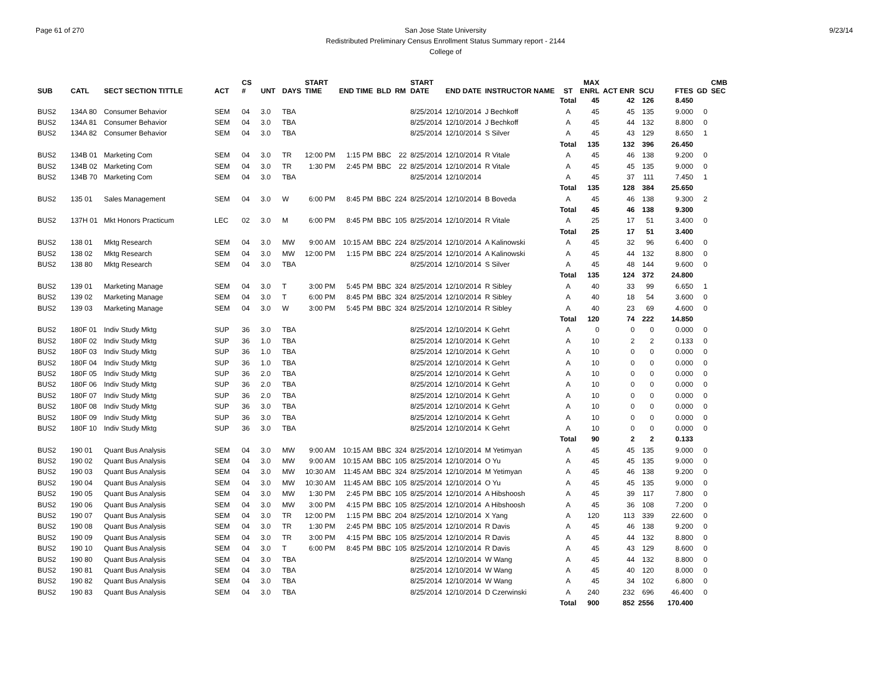Page 61 of 270 9/23/14 San Jose State University
Redistributed Preliminary Census Enrollment Status Summary report - 2144
College of
| SUB | CATL | SECT SECTION TITTLE | ACT | CS # | UNT | DAYS | START TIME | END TIME | BLD | RM | START DATE | END DATE | INSTRUCTOR NAME | ST | MAX ENRL | ACT ENR | SCU | FTES | GD | CMB SEC |
| --- | --- | --- | --- | --- | --- | --- | --- | --- | --- | --- | --- | --- | --- | --- | --- | --- | --- | --- | --- | --- |
| | | | | | | | | | | | | | | Total | 45 | 42 | 126 | 8.450 | | |
| BUS2 | 134A 80 | Consumer Behavior | SEM | 04 | 3.0 | TBA | | | | | 8/25/2014 | 12/10/2014 | J Bechkoff | A | 45 | 45 | 135 | 9.000 | 0 | |
| BUS2 | 134A 81 | Consumer Behavior | SEM | 04 | 3.0 | TBA | | | | | 8/25/2014 | 12/10/2014 | J Bechkoff | A | 45 | 44 | 132 | 8.800 | 0 | |
| BUS2 | 134A 82 | Consumer Behavior | SEM | 04 | 3.0 | TBA | | | | | 8/25/2014 | 12/10/2014 | S Silver | A | 45 | 43 | 129 | 8.650 | 1 | |
| | | | | | | | | | | | | | | Total | 135 | 132 | 396 | 26.450 | | |
| BUS2 | 134B 01 | Marketing Com | SEM | 04 | 3.0 | TR | 12:00 PM | 1:15 PM | BBC | 22 | 8/25/2014 | 12/10/2014 | R Vitale | A | 45 | 46 | 138 | 9.200 | 0 | |
| BUS2 | 134B 02 | Marketing Com | SEM | 04 | 3.0 | TR | 1:30 PM | 2:45 PM | BBC | 22 | 8/25/2014 | 12/10/2014 | R Vitale | A | 45 | 45 | 135 | 9.000 | 0 | |
| BUS2 | 134B 70 | Marketing Com | SEM | 04 | 3.0 | TBA | | | | | 8/25/2014 | 12/10/2014 | | A | 45 | 37 | 111 | 7.450 | 1 | |
| | | | | | | | | | | | | | | Total | 135 | 128 | 384 | 25.650 | | |
| BUS2 | 135 01 | Sales Management | SEM | 04 | 3.0 | W | 6:00 PM | 8:45 PM | BBC | 224 | 8/25/2014 | 12/10/2014 | B Boveda | A | 45 | 46 | 138 | 9.300 | 2 | |
| | | | | | | | | | | | | | | Total | 45 | 46 | 138 | 9.300 | | |
| BUS2 | 137H 01 | Mkt Honors Practicum | LEC | 02 | 3.0 | M | 6:00 PM | 8:45 PM | BBC | 105 | 8/25/2014 | 12/10/2014 | R Vitale | A | 25 | 17 | 51 | 3.400 | 0 | |
| | | | | | | | | | | | | | | Total | 25 | 17 | 51 | 3.400 | | |
| BUS2 | 138 01 | Mktg Research | SEM | 04 | 3.0 | MW | 9:00 AM | 10:15 AM | BBC | 224 | 8/25/2014 | 12/10/2014 | A Kalinowski | A | 45 | 32 | 96 | 6.400 | 0 | |
| BUS2 | 138 02 | Mktg Research | SEM | 04 | 3.0 | MW | 12:00 PM | 1:15 PM | BBC | 224 | 8/25/2014 | 12/10/2014 | A Kalinowski | A | 45 | 44 | 132 | 8.800 | 0 | |
| BUS2 | 138 80 | Mktg Research | SEM | 04 | 3.0 | TBA | | | | | 8/25/2014 | 12/10/2014 | S Silver | A | 45 | 48 | 144 | 9.600 | 0 | |
| | | | | | | | | | | | | | | Total | 135 | 124 | 372 | 24.800 | | |
| BUS2 | 139 01 | Marketing Manage | SEM | 04 | 3.0 | T | 3:00 PM | 5:45 PM | BBC | 324 | 8/25/2014 | 12/10/2014 | R Sibley | A | 40 | 33 | 99 | 6.650 | 1 | |
| BUS2 | 139 02 | Marketing Manage | SEM | 04 | 3.0 | T | 6:00 PM | 8:45 PM | BBC | 324 | 8/25/2014 | 12/10/2014 | R Sibley | A | 40 | 18 | 54 | 3.600 | 0 | |
| BUS2 | 139 03 | Marketing Manage | SEM | 04 | 3.0 | W | 3:00 PM | 5:45 PM | BBC | 324 | 8/25/2014 | 12/10/2014 | R Sibley | A | 40 | 23 | 69 | 4.600 | 0 | |
| | | | | | | | | | | | | | | Total | 120 | 74 | 222 | 14.850 | | |
| BUS2 | 180F 01 | Indiv Study Mktg | SUP | 36 | 3.0 | TBA | | | | | 8/25/2014 | 12/10/2014 | K Gehrt | A | 0 | 0 | 0 | 0.000 | 0 | |
| BUS2 | 180F 02 | Indiv Study Mktg | SUP | 36 | 1.0 | TBA | | | | | 8/25/2014 | 12/10/2014 | K Gehrt | A | 10 | 2 | 2 | 0.133 | 0 | |
| BUS2 | 180F 03 | Indiv Study Mktg | SUP | 36 | 1.0 | TBA | | | | | 8/25/2014 | 12/10/2014 | K Gehrt | A | 10 | 0 | 0 | 0.000 | 0 | |
| BUS2 | 180F 04 | Indiv Study Mktg | SUP | 36 | 1.0 | TBA | | | | | 8/25/2014 | 12/10/2014 | K Gehrt | A | 10 | 0 | 0 | 0.000 | 0 | |
| BUS2 | 180F 05 | Indiv Study Mktg | SUP | 36 | 2.0 | TBA | | | | | 8/25/2014 | 12/10/2014 | K Gehrt | A | 10 | 0 | 0 | 0.000 | 0 | |
| BUS2 | 180F 06 | Indiv Study Mktg | SUP | 36 | 2.0 | TBA | | | | | 8/25/2014 | 12/10/2014 | K Gehrt | A | 10 | 0 | 0 | 0.000 | 0 | |
| BUS2 | 180F 07 | Indiv Study Mktg | SUP | 36 | 2.0 | TBA | | | | | 8/25/2014 | 12/10/2014 | K Gehrt | A | 10 | 0 | 0 | 0.000 | 0 | |
| BUS2 | 180F 08 | Indiv Study Mktg | SUP | 36 | 3.0 | TBA | | | | | 8/25/2014 | 12/10/2014 | K Gehrt | A | 10 | 0 | 0 | 0.000 | 0 | |
| BUS2 | 180F 09 | Indiv Study Mktg | SUP | 36 | 3.0 | TBA | | | | | 8/25/2014 | 12/10/2014 | K Gehrt | A | 10 | 0 | 0 | 0.000 | 0 | |
| BUS2 | 180F 10 | Indiv Study Mktg | SUP | 36 | 3.0 | TBA | | | | | 8/25/2014 | 12/10/2014 | K Gehrt | A | 10 | 0 | 0 | 0.000 | 0 | |
| | | | | | | | | | | | | | | Total | 90 | 2 | 2 | 0.133 | | |
| BUS2 | 190 01 | Quant Bus Analysis | SEM | 04 | 3.0 | MW | 9:00 AM | 10:15 AM | BBC | 324 | 8/25/2014 | 12/10/2014 | M Yetimyan | A | 45 | 45 | 135 | 9.000 | 0 | |
| BUS2 | 190 02 | Quant Bus Analysis | SEM | 04 | 3.0 | MW | 9:00 AM | 10:15 AM | BBC | 105 | 8/25/2014 | 12/10/2014 | O Yu | A | 45 | 45 | 135 | 9.000 | 0 | |
| BUS2 | 190 03 | Quant Bus Analysis | SEM | 04 | 3.0 | MW | 10:30 AM | 11:45 AM | BBC | 324 | 8/25/2014 | 12/10/2014 | M Yetimyan | A | 45 | 46 | 138 | 9.200 | 0 | |
| BUS2 | 190 04 | Quant Bus Analysis | SEM | 04 | 3.0 | MW | 10:30 AM | 11:45 AM | BBC | 105 | 8/25/2014 | 12/10/2014 | O Yu | A | 45 | 45 | 135 | 9.000 | 0 | |
| BUS2 | 190 05 | Quant Bus Analysis | SEM | 04 | 3.0 | MW | 1:30 PM | 2:45 PM | BBC | 105 | 8/25/2014 | 12/10/2014 | A Hibshoosh | A | 45 | 39 | 117 | 7.800 | 0 | |
| BUS2 | 190 06 | Quant Bus Analysis | SEM | 04 | 3.0 | MW | 3:00 PM | 4:15 PM | BBC | 105 | 8/25/2014 | 12/10/2014 | A Hibshoosh | A | 45 | 36 | 108 | 7.200 | 0 | |
| BUS2 | 190 07 | Quant Bus Analysis | SEM | 04 | 3.0 | TR | 12:00 PM | 1:15 PM | BBC | 204 | 8/25/2014 | 12/10/2014 | X Yang | A | 120 | 113 | 339 | 22.600 | 0 | |
| BUS2 | 190 08 | Quant Bus Analysis | SEM | 04 | 3.0 | TR | 1:30 PM | 2:45 PM | BBC | 105 | 8/25/2014 | 12/10/2014 | R Davis | A | 45 | 46 | 138 | 9.200 | 0 | |
| BUS2 | 190 09 | Quant Bus Analysis | SEM | 04 | 3.0 | TR | 3:00 PM | 4:15 PM | BBC | 105 | 8/25/2014 | 12/10/2014 | R Davis | A | 45 | 44 | 132 | 8.800 | 0 | |
| BUS2 | 190 10 | Quant Bus Analysis | SEM | 04 | 3.0 | T | 6:00 PM | 8:45 PM | BBC | 105 | 8/25/2014 | 12/10/2014 | R Davis | A | 45 | 43 | 129 | 8.600 | 0 | |
| BUS2 | 190 80 | Quant Bus Analysis | SEM | 04 | 3.0 | TBA | | | | | 8/25/2014 | 12/10/2014 | W Wang | A | 45 | 44 | 132 | 8.800 | 0 | |
| BUS2 | 190 81 | Quant Bus Analysis | SEM | 04 | 3.0 | TBA | | | | | 8/25/2014 | 12/10/2014 | W Wang | A | 45 | 40 | 120 | 8.000 | 0 | |
| BUS2 | 190 82 | Quant Bus Analysis | SEM | 04 | 3.0 | TBA | | | | | 8/25/2014 | 12/10/2014 | W Wang | A | 45 | 34 | 102 | 6.800 | 0 | |
| BUS2 | 190 83 | Quant Bus Analysis | SEM | 04 | 3.0 | TBA | | | | | 8/25/2014 | 12/10/2014 | D Czerwinski | A | 240 | 232 | 696 | 46.400 | 0 | |
| | | | | | | | | | | | | | | Total | 900 | 852 | 2556 | 170.400 | | |